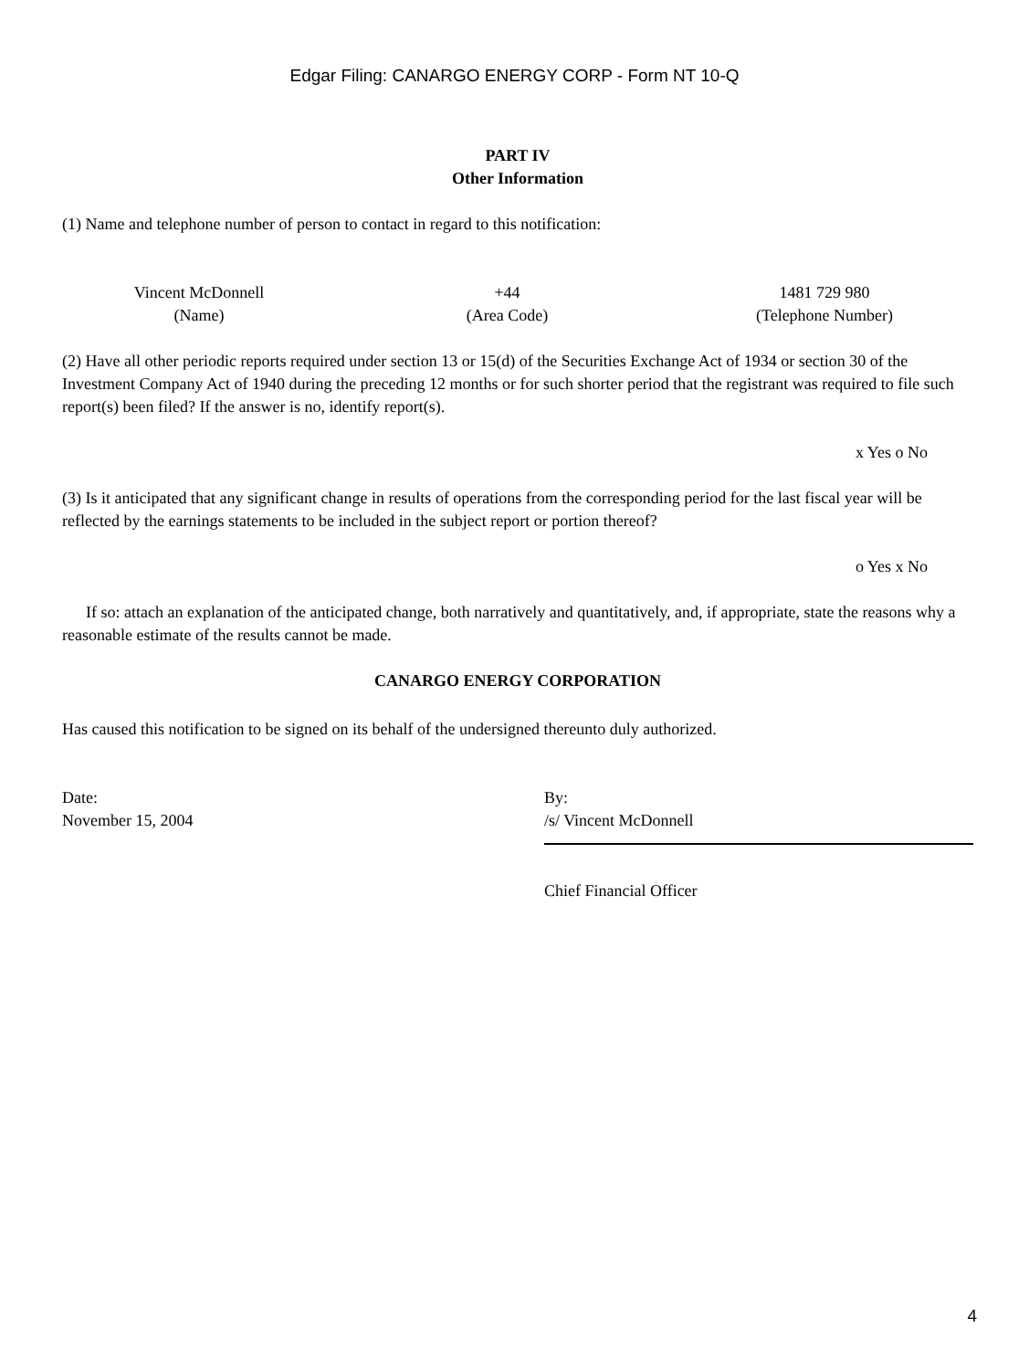Edgar Filing: CANARGO ENERGY CORP - Form NT 10-Q
PART IV
Other Information
(1) Name and telephone number of person to contact in regard to this notification:
Vincent McDonnell
(Name)
+44
(Area Code)
1481 729 980
(Telephone Number)
(2) Have all other periodic reports required under section 13 or 15(d) of the Securities Exchange Act of 1934 or section 30 of the Investment Company Act of 1940 during the preceding 12 months or for such shorter period that the registrant was required to file such report(s) been filed? If the answer is no, identify report(s).
x Yes o No
(3) Is it anticipated that any significant change in results of operations from the corresponding period for the last fiscal year will be reflected by the earnings statements to be included in the subject report or portion thereof?
o Yes x No
If so: attach an explanation of the anticipated change, both narratively and quantitatively, and, if appropriate, state the reasons why a reasonable estimate of the results cannot be made.
CANARGO ENERGY CORPORATION
Has caused this notification to be signed on its behalf of the undersigned thereunto duly authorized.
Date:
November 15, 2004
By:
/s/ Vincent McDonnell
Chief Financial Officer
4